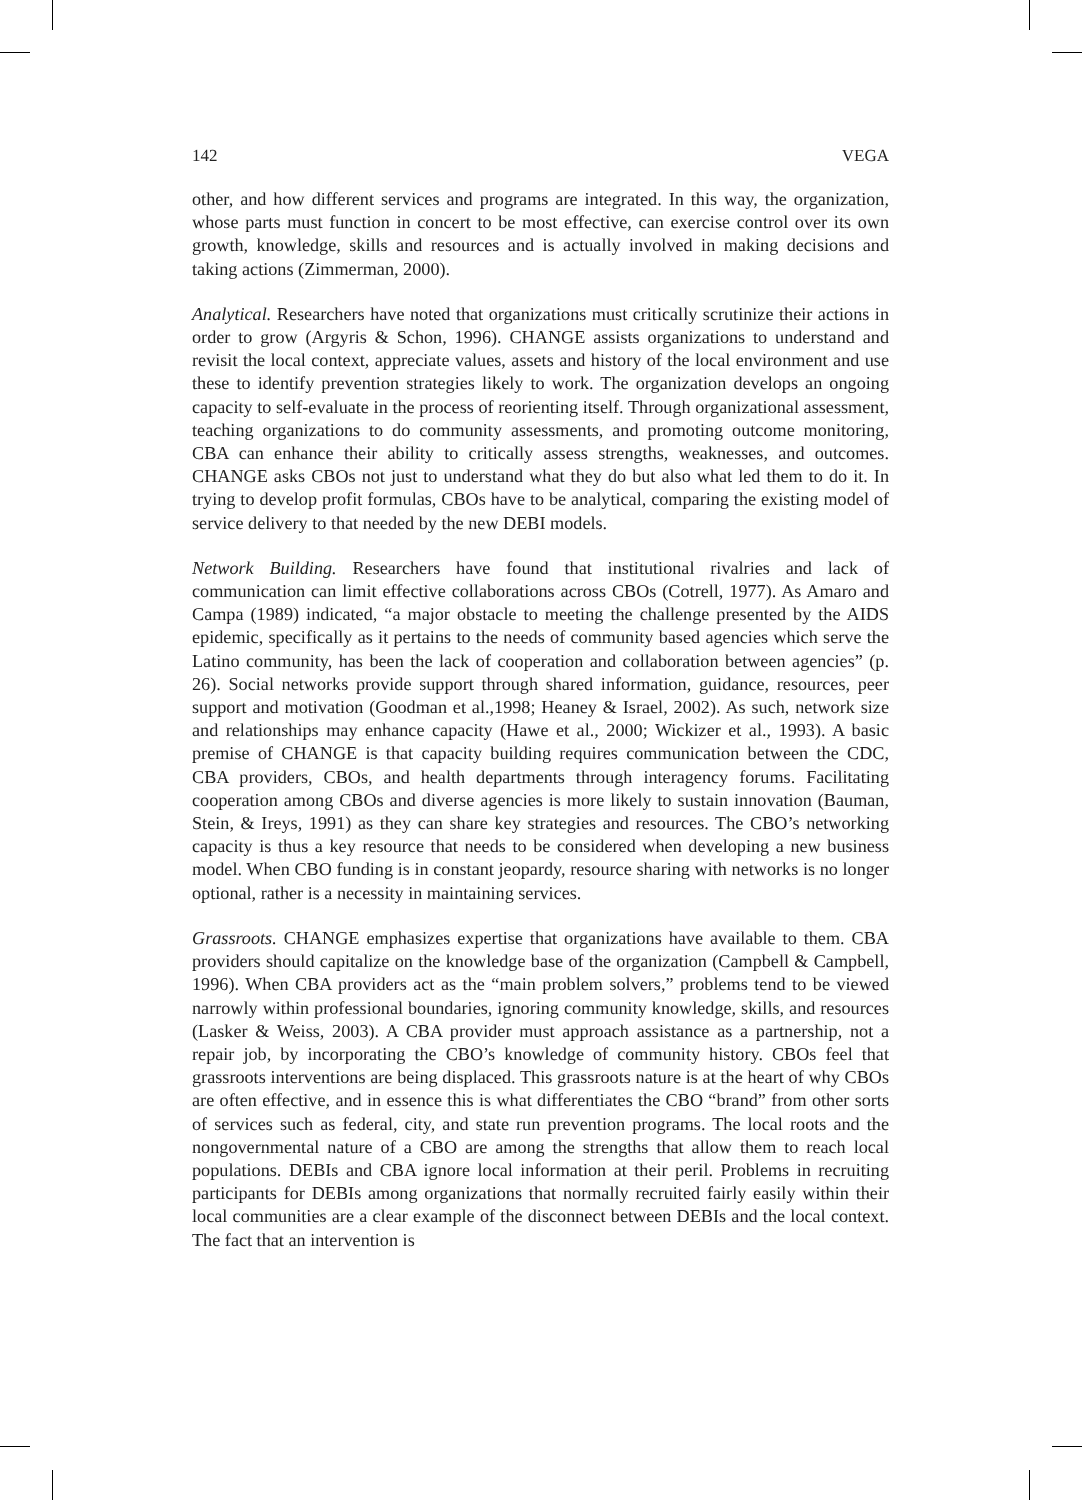142 VEGA
other, and how different services and programs are integrated. In this way, the organization, whose parts must function in concert to be most effective, can exercise control over its own growth, knowledge, skills and resources and is actually involved in making decisions and taking actions (Zimmerman, 2000).
Analytical. Researchers have noted that organizations must critically scrutinize their actions in order to grow (Argyris & Schon, 1996). CHANGE assists organizations to understand and revisit the local context, appreciate values, assets and history of the local environment and use these to identify prevention strategies likely to work. The organization develops an ongoing capacity to self-evaluate in the process of reorienting itself. Through organizational assessment, teaching organizations to do community assessments, and promoting outcome monitoring, CBA can enhance their ability to critically assess strengths, weaknesses, and outcomes. CHANGE asks CBOs not just to understand what they do but also what led them to do it. In trying to develop profit formulas, CBOs have to be analytical, comparing the existing model of service delivery to that needed by the new DEBI models.
Network Building. Researchers have found that institutional rivalries and lack of communication can limit effective collaborations across CBOs (Cotrell, 1977). As Amaro and Campa (1989) indicated, “a major obstacle to meeting the challenge presented by the AIDS epidemic, specifically as it pertains to the needs of community based agencies which serve the Latino community, has been the lack of cooperation and collaboration between agencies” (p. 26). Social networks provide support through shared information, guidance, resources, peer support and motivation (Goodman et al.,1998; Heaney & Israel, 2002). As such, network size and relationships may enhance capacity (Hawe et al., 2000; Wickizer et al., 1993). A basic premise of CHANGE is that capacity building requires communication between the CDC, CBA providers, CBOs, and health departments through interagency forums. Facilitating cooperation among CBOs and diverse agencies is more likely to sustain innovation (Bauman, Stein, & Ireys, 1991) as they can share key strategies and resources. The CBO’s networking capacity is thus a key resource that needs to be considered when developing a new business model. When CBO funding is in constant jeopardy, resource sharing with networks is no longer optional, rather is a necessity in maintaining services.
Grassroots. CHANGE emphasizes expertise that organizations have available to them. CBA providers should capitalize on the knowledge base of the organization (Campbell & Campbell, 1996). When CBA providers act as the “main problem solvers,” problems tend to be viewed narrowly within professional boundaries, ignoring community knowledge, skills, and resources (Lasker & Weiss, 2003). A CBA provider must approach assistance as a partnership, not a repair job, by incorporating the CBO’s knowledge of community history. CBOs feel that grassroots interventions are being displaced. This grassroots nature is at the heart of why CBOs are often effective, and in essence this is what differentiates the CBO “brand” from other sorts of services such as federal, city, and state run prevention programs. The local roots and the nongovernmental nature of a CBO are among the strengths that allow them to reach local populations. DEBIs and CBA ignore local information at their peril. Problems in recruiting participants for DEBIs among organizations that normally recruited fairly easily within their local communities are a clear example of the disconnect between DEBIs and the local context. The fact that an intervention is